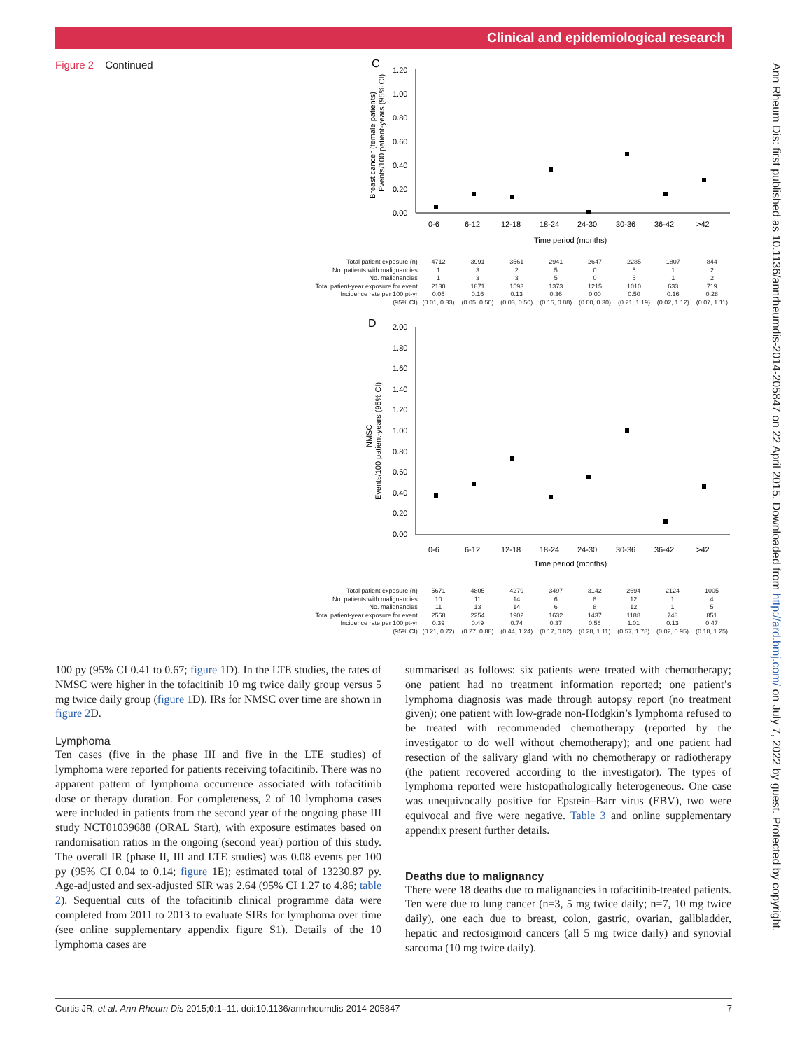Clinical and epidemiological research
Ann Rheum Dis: first published as 10.1136/annrheumdis-2014-205847 on 22 April 2015. Downloaded from http://ard.bmj.com/ on July 7, 2022 by guest. Protected by copyright.
Figure 2 Continued
C
Breast cancer (female patients)
Events/100 patient-years (95% CI)
1.20
1.00
0.80
0.60
0.40
0.20
0.00
0-6
6-12
12-18
18-24
24-30
30-36
36-42
>42
Time period (months)
| Total patient exposure (n) | 4712 | 3991 | 3561 | 2941 | 2647 | 2285 | 1807 | 844 |
| No. patients with malignancies | 1 | 3 | 2 | 5 | 0 | 5 | 1 | 2 |
| No. malignancies | 1 | 3 | 3 | 5 | 0 | 5 | 1 | 2 |
| Total patient-year exposure for event | 2130 | 1871 | 1593 | 1373 | 1215 | 1010 | 633 | 719 |
| Incidence rate per 100 pt-yr | 0.05 | 0.16 | 0.13 | 0.36 | 0.00 | 0.50 | 0.16 | 0.28 |
| (95% CI) | (0.01, 0.33) | (0.05, 0.50) | (0.03, 0.50) | (0.15, 0.88) | (0.00, 0.30) | (0.21, 1.19) | (0.02, 1.12) | (0.07, 1.11) |
D
NMSC
Events/100 patient-years (95% CI)
2.00
1.80
1.60
1.40
1.20
1.00
0.80
0.60
0.40
0.20
0.00
0-6
6-12
12-18
18-24
24-30
30-36
36-42
>42
Time period (months)
| Total patient exposure (n) | 5671 | 4805 | 4279 | 3497 | 3142 | 2694 | 2124 | 1005 |
| No. patients with malignancies | 10 | 11 | 14 | 6 | 8 | 12 | 1 | 4 |
| No. malignancies | 11 | 13 | 14 | 6 | 8 | 12 | 1 | 5 |
| Total patient-year exposure for event | 2568 | 2254 | 1902 | 1632 | 1437 | 1188 | 748 | 851 |
| Incidence rate per 100 pt-yr | 0.39 | 0.49 | 0.74 | 0.37 | 0.56 | 1.01 | 0.13 | 0.47 |
| (95% CI) | (0.21, 0.72) | (0.27, 0.88) | (0.44, 1.24) | (0.17, 0.82) | (0.28, 1.11) | (0.57, 1.78) | (0.02, 0.95) | (0.18, 1.25) |
100 py (95% CI 0.41 to 0.67; figure 1D). In the LTE studies, the rates of NMSC were higher in the tofacitinib 10 mg twice daily group versus 5 mg twice daily group (figure 1D). IRs for NMSC over time are shown in figure 2 D.
Lymphoma
Ten cases (five in the phase III and five in the LTE studies) of lymphoma were reported for patients receiving tofacitinib. There was no apparent pattern of lymphoma occurrence associated with tofacitinib dose or therapy duration. For completeness, 2 of 10 lymphoma cases were included in patients from the second year of the ongoing phase III study NCT01039688 (ORAL Start), with exposure estimates based on randomisation ratios in the ongoing (second year) portion of this study. The overall IR (phase II, III and LTE studies) was 0.08 events per 100 py (95% CI 0.04 to 0.14; figure 1E); estimated total of 13230.87 py. Age-adjusted and sex-adjusted SIR was 2.64 (95% CI 1.27 to 4.86; table 2). Sequential cuts of the tofacitinib clinical programme data were completed from 2011 to 2013 to evaluate SIRs for lymphoma over time (see online supplementary appendix figure S1). Details of the 10 lymphoma cases are
summarised as follows: six patients were treated with chemotherapy; one patient had no treatment information reported; one patient’s lymphoma diagnosis was made through autopsy report (no treatment given); one patient with low-grade non-Hodgkin’s lymphoma refused to be treated with recommended chemotherapy (reported by the investigator to do well without chemotherapy); and one patient had resection of the salivary gland with no chemotherapy or radiotherapy (the patient recovered according to the investigator). The types of lymphoma reported were histopathologically heterogeneous. One case was unequivocally positive for Epstein–Barr virus (EBV), two were equivocal and five were negative. Table 3 and online supplementary appendix present further details.
Deaths due to malignancy
There were 18 deaths due to malignancies in tofacitinib-treated patients. Ten were due to lung cancer (n=3, 5 mg twice daily; n=7, 10 mg twice daily), one each due to breast, colon, gastric, ovarian, gallbladder, hepatic and rectosigmoid cancers (all 5 mg twice daily) and synovial sarcoma (10 mg twice daily).
Curtis JR, et al. Ann Rheum Dis 2015;0:1–11. doi:10.1136/annrheumdis-2014-205847 7